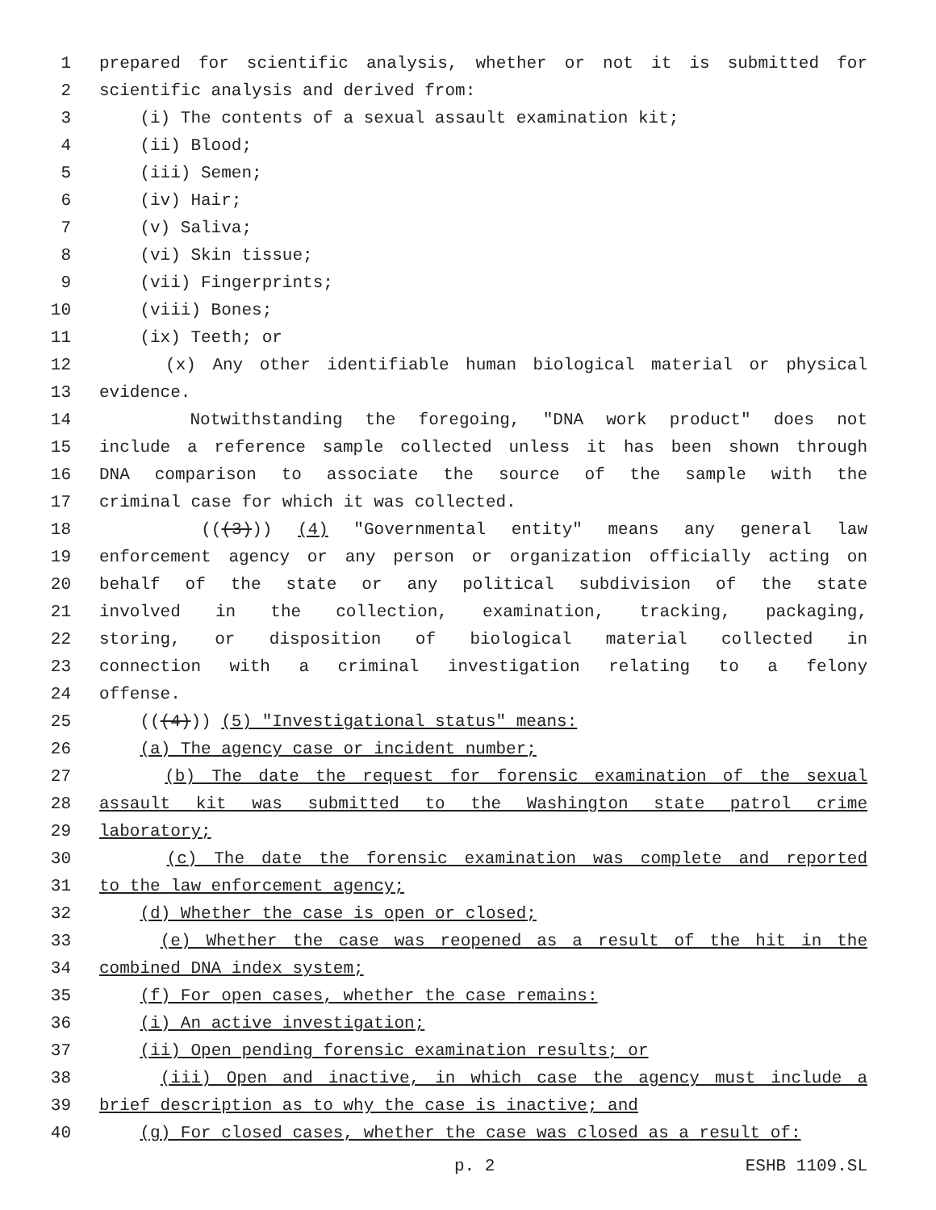1 prepared for scientific analysis, whether or not it is submitted for
2 scientific analysis and derived from:
3 (i) The contents of a sexual assault examination kit;
4 (ii) Blood;
5 (iii) Semen;
6 (iv) Hair;
7 (v) Saliva;
8 (vi) Skin tissue;
9 (vii) Fingerprints;
10 (viii) Bones;
11 (ix) Teeth; or
12 (x) Any other identifiable human biological material or physical
13 evidence.
14 Notwithstanding the foregoing, "DNA work product" does not
15 include a reference sample collected unless it has been shown through
16 DNA comparison to associate the source of the sample with the
17 criminal case for which it was collected.
18 (((3))) (4) "Governmental entity" means any general law
19 enforcement agency or any person or organization officially acting on
20 behalf of the state or any political subdivision of the state
21 involved in the collection, examination, tracking, packaging,
22 storing, or disposition of biological material collected in
23 connection with a criminal investigation relating to a felony
24 offense.
25 (((4))) (5) "Investigational status" means:
26 (a) The agency case or incident number;
27 (b) The date the request for forensic examination of the sexual
28 assault kit was submitted to the Washington state patrol crime
29 laboratory;
30 (c) The date the forensic examination was complete and reported
31 to the law enforcement agency;
32 (d) Whether the case is open or closed;
33 (e) Whether the case was reopened as a result of the hit in the
34 combined DNA index system;
35 (f) For open cases, whether the case remains:
36 (i) An active investigation;
37 (ii) Open pending forensic examination results; or
38 (iii) Open and inactive, in which case the agency must include a
39 brief description as to why the case is inactive; and
40 (g) For closed cases, whether the case was closed as a result of:
p. 2 ESHB 1109.SL